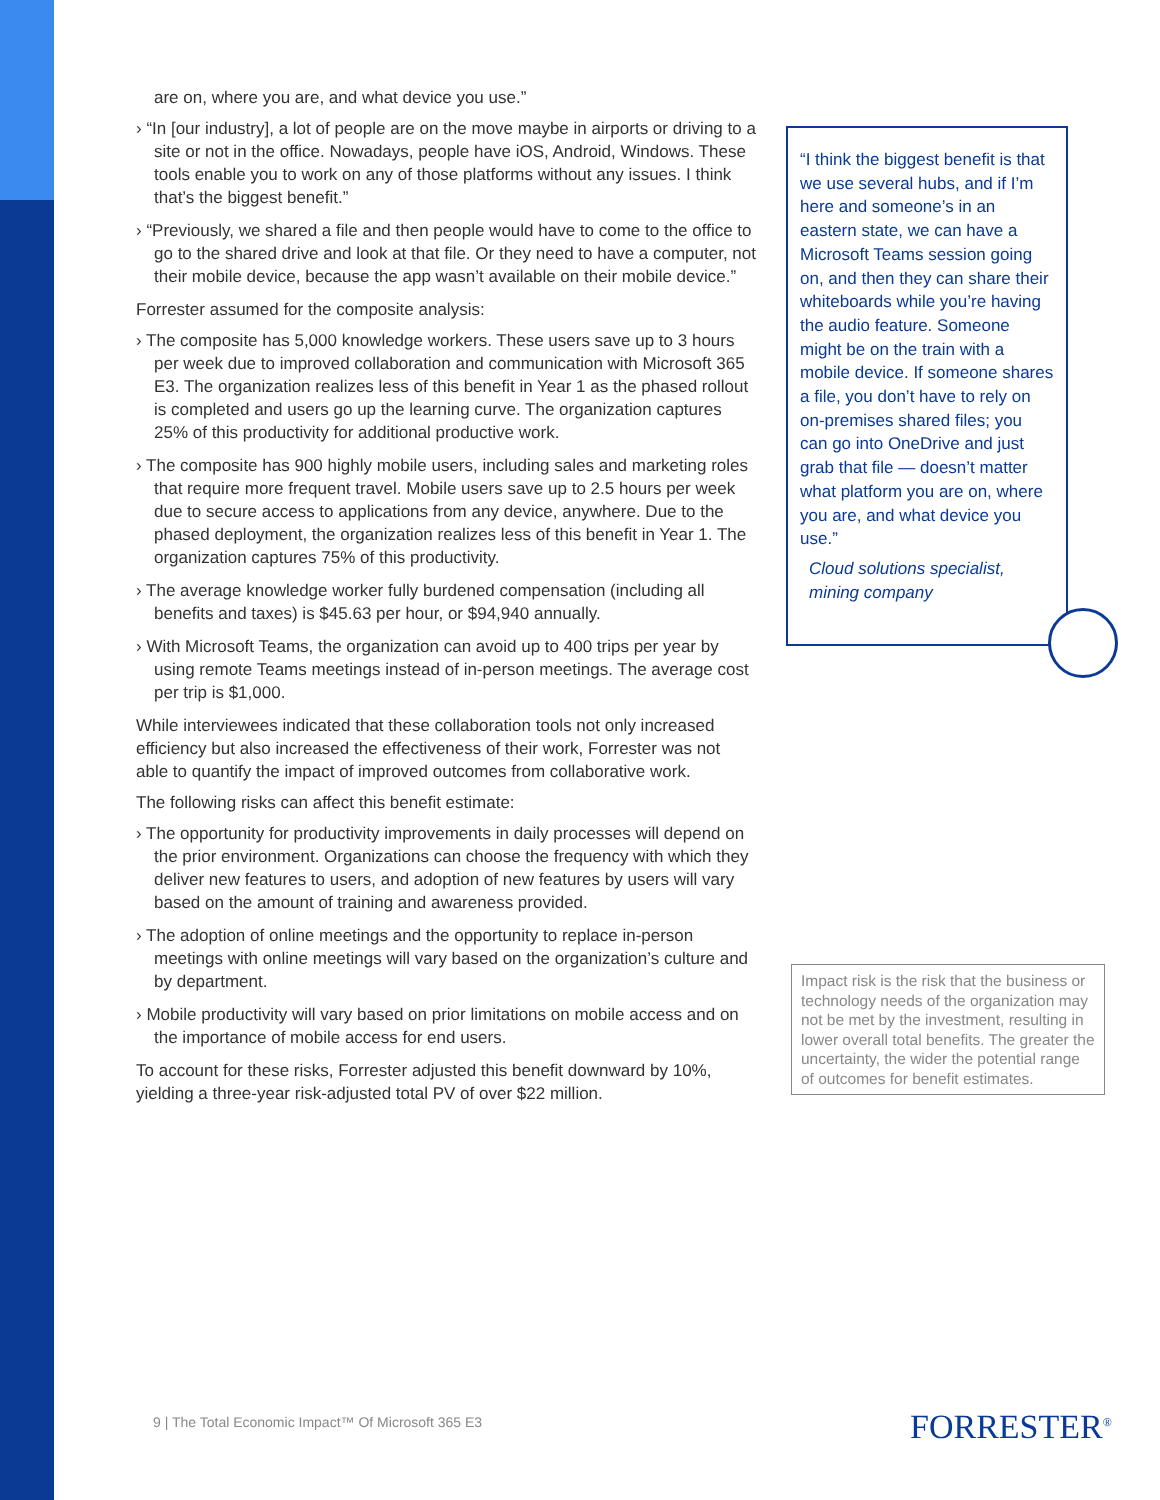are on, where you are, and what device you use.”
› “In [our industry], a lot of people are on the move maybe in airports or driving to a site or not in the office. Nowadays, people have iOS, Android, Windows. These tools enable you to work on any of those platforms without any issues. I think that’s the biggest benefit.”
› “Previously, we shared a file and then people would have to come to the office to go to the shared drive and look at that file. Or they need to have a computer, not their mobile device, because the app wasn’t available on their mobile device.”
Forrester assumed for the composite analysis:
› The composite has 5,000 knowledge workers. These users save up to 3 hours per week due to improved collaboration and communication with Microsoft 365 E3. The organization realizes less of this benefit in Year 1 as the phased rollout is completed and users go up the learning curve. The organization captures 25% of this productivity for additional productive work.
› The composite has 900 highly mobile users, including sales and marketing roles that require more frequent travel. Mobile users save up to 2.5 hours per week due to secure access to applications from any device, anywhere. Due to the phased deployment, the organization realizes less of this benefit in Year 1. The organization captures 75% of this productivity.
› The average knowledge worker fully burdened compensation (including all benefits and taxes) is $45.63 per hour, or $94,940 annually.
› With Microsoft Teams, the organization can avoid up to 400 trips per year by using remote Teams meetings instead of in-person meetings. The average cost per trip is $1,000.
While interviewees indicated that these collaboration tools not only increased efficiency but also increased the effectiveness of their work, Forrester was not able to quantify the impact of improved outcomes from collaborative work.
The following risks can affect this benefit estimate:
› The opportunity for productivity improvements in daily processes will depend on the prior environment. Organizations can choose the frequency with which they deliver new features to users, and adoption of new features by users will vary based on the amount of training and awareness provided.
› The adoption of online meetings and the opportunity to replace in-person meetings with online meetings will vary based on the organization’s culture and by department.
› Mobile productivity will vary based on prior limitations on mobile access and on the importance of mobile access for end users.
To account for these risks, Forrester adjusted this benefit downward by 10%, yielding a three-year risk-adjusted total PV of over $22 million.
“I think the biggest benefit is that we use several hubs, and if I’m here and someone’s in an eastern state, we can have a Microsoft Teams session going on, and then they can share their whiteboards while you’re having the audio feature. Someone might be on the train with a mobile device. If someone shares a file, you don’t have to rely on on-premises shared files; you can go into OneDrive and just grab that file — doesn’t matter what platform you are on, where you are, and what device you use.”
Cloud solutions specialist, mining company
Impact risk is the risk that the business or technology needs of the organization may not be met by the investment, resulting in lower overall total benefits. The greater the uncertainty, the wider the potential range of outcomes for benefit estimates.
9 | The Total Economic Impact™ Of Microsoft 365 E3
FORRESTER<sup>®</sup>